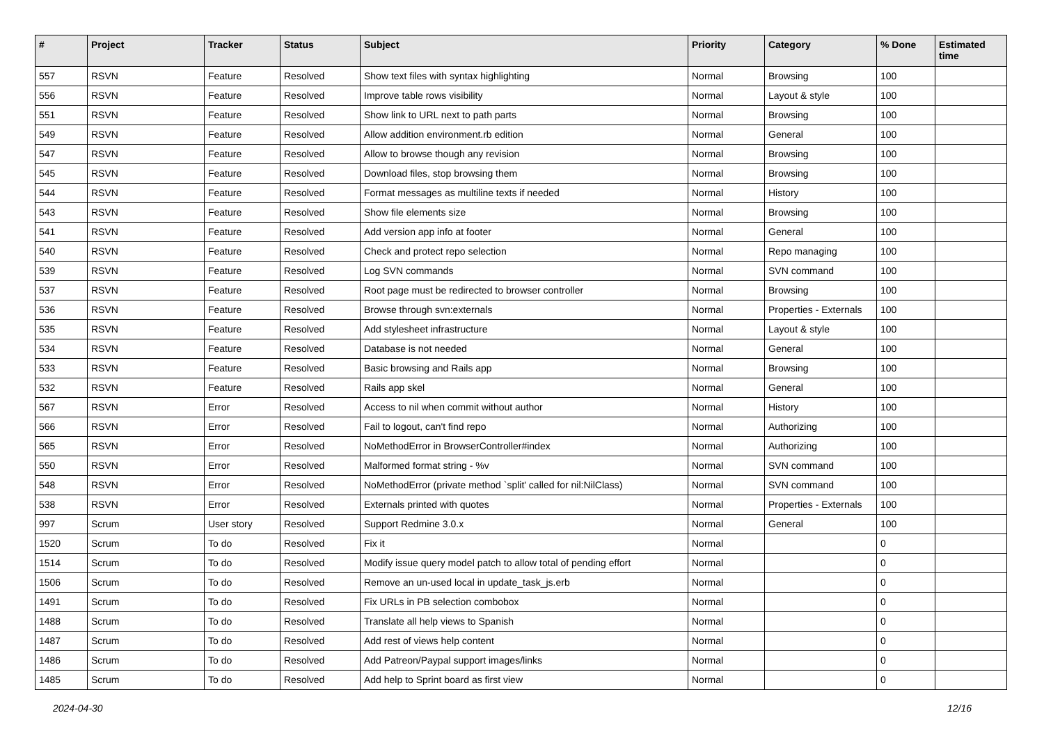| # | Project | Tracker | Status | Subject | Priority | Category | % Done | Estimated time |
| --- | --- | --- | --- | --- | --- | --- | --- | --- |
| 557 | RSVN | Feature | Resolved | Show text files with syntax highlighting | Normal | Browsing | 100 | |
| 556 | RSVN | Feature | Resolved | Improve table rows visibility | Normal | Layout & style | 100 | |
| 551 | RSVN | Feature | Resolved | Show link to URL next to path parts | Normal | Browsing | 100 | |
| 549 | RSVN | Feature | Resolved | Allow addition environment.rb edition | Normal | General | 100 | |
| 547 | RSVN | Feature | Resolved | Allow to browse though any revision | Normal | Browsing | 100 | |
| 545 | RSVN | Feature | Resolved | Download files, stop browsing them | Normal | Browsing | 100 | |
| 544 | RSVN | Feature | Resolved | Format messages as multiline texts if needed | Normal | History | 100 | |
| 543 | RSVN | Feature | Resolved | Show file elements size | Normal | Browsing | 100 | |
| 541 | RSVN | Feature | Resolved | Add version app info at footer | Normal | General | 100 | |
| 540 | RSVN | Feature | Resolved | Check and protect repo selection | Normal | Repo managing | 100 | |
| 539 | RSVN | Feature | Resolved | Log SVN commands | Normal | SVN command | 100 | |
| 537 | RSVN | Feature | Resolved | Root page must be redirected to browser controller | Normal | Browsing | 100 | |
| 536 | RSVN | Feature | Resolved | Browse through svn:externals | Normal | Properties - Externals | 100 | |
| 535 | RSVN | Feature | Resolved | Add stylesheet infrastructure | Normal | Layout & style | 100 | |
| 534 | RSVN | Feature | Resolved | Database is not needed | Normal | General | 100 | |
| 533 | RSVN | Feature | Resolved | Basic browsing and Rails app | Normal | Browsing | 100 | |
| 532 | RSVN | Feature | Resolved | Rails app skel | Normal | General | 100 | |
| 567 | RSVN | Error | Resolved | Access to nil when commit without author | Normal | History | 100 | |
| 566 | RSVN | Error | Resolved | Fail to logout, can't find repo | Normal | Authorizing | 100 | |
| 565 | RSVN | Error | Resolved | NoMethodError in BrowserController#index | Normal | Authorizing | 100 | |
| 550 | RSVN | Error | Resolved | Malformed format string - %v | Normal | SVN command | 100 | |
| 548 | RSVN | Error | Resolved | NoMethodError (private method `split' called for nil:NilClass) | Normal | SVN command | 100 | |
| 538 | RSVN | Error | Resolved | Externals printed with quotes | Normal | Properties - Externals | 100 | |
| 997 | Scrum | User story | Resolved | Support Redmine 3.0.x | Normal | General | 100 | |
| 1520 | Scrum | To do | Resolved | Fix it | Normal | | 0 | |
| 1514 | Scrum | To do | Resolved | Modify issue query model patch to allow total of pending effort | Normal | | 0 | |
| 1506 | Scrum | To do | Resolved | Remove an un-used local in update_task_js.erb | Normal | | 0 | |
| 1491 | Scrum | To do | Resolved | Fix URLs in PB selection combobox | Normal | | 0 | |
| 1488 | Scrum | To do | Resolved | Translate all help views to Spanish | Normal | | 0 | |
| 1487 | Scrum | To do | Resolved | Add rest of views help content | Normal | | 0 | |
| 1486 | Scrum | To do | Resolved | Add Patreon/Paypal support images/links | Normal | | 0 | |
| 1485 | Scrum | To do | Resolved | Add help to Sprint board as first view | Normal | | 0 | |
2024-04-30 12/16